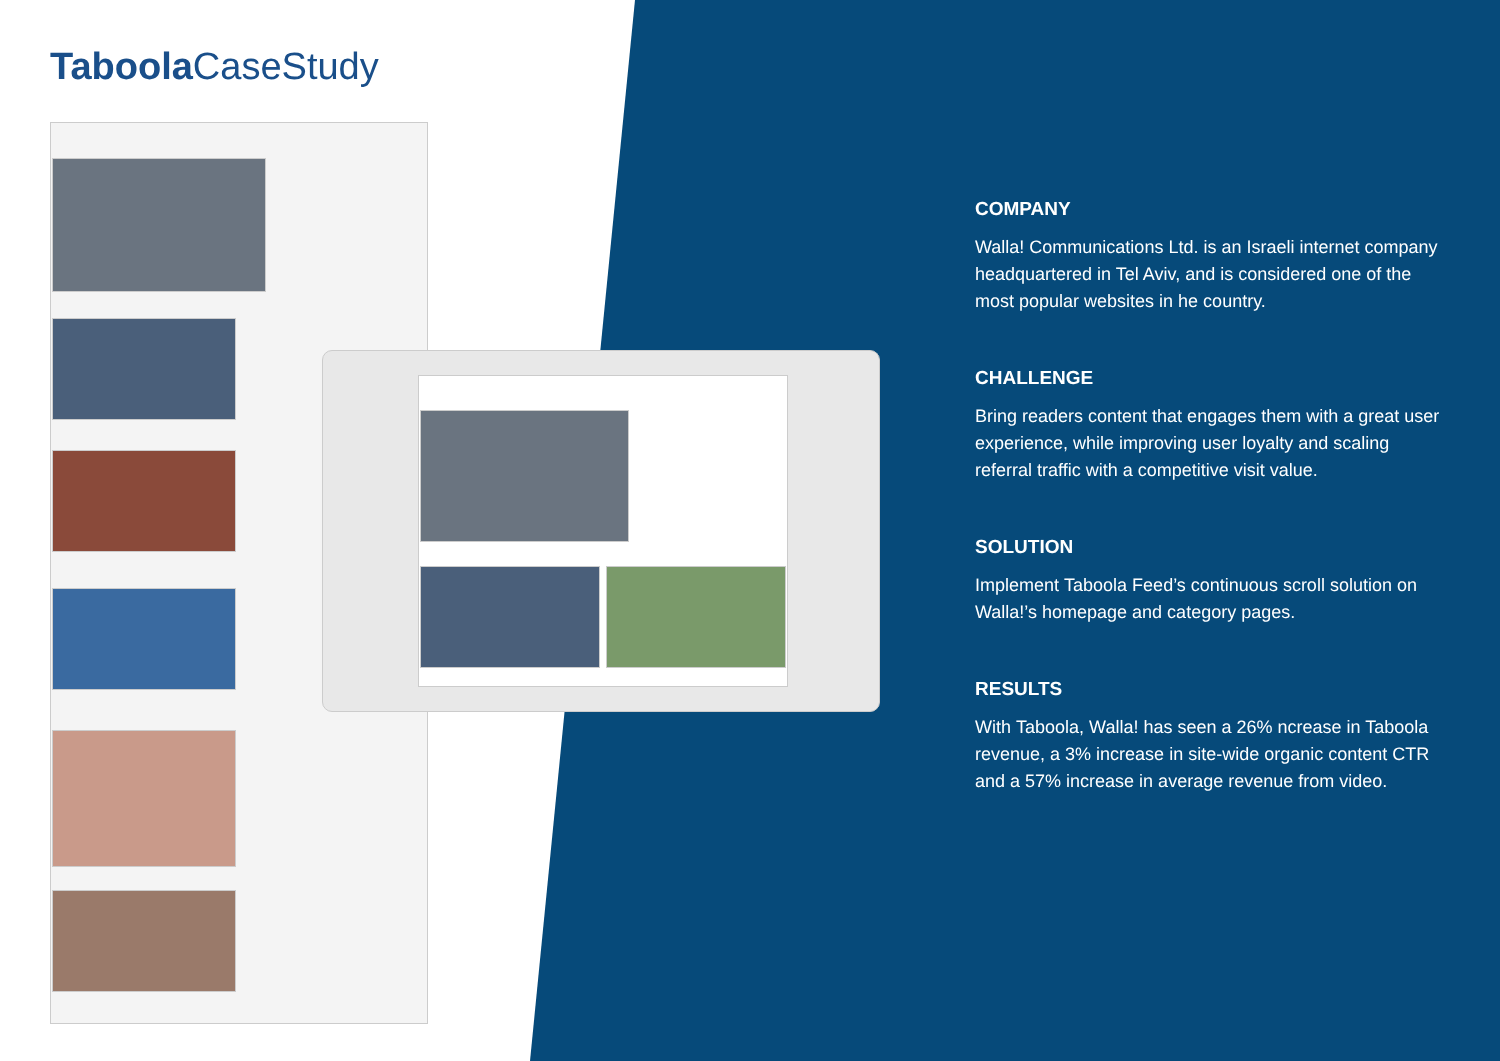Taboola CaseStudy
COMPANY
Walla! Communications Ltd. is an Israeli internet company headquartered in Tel Aviv, and is considered one of the most popular websites in he country.
CHALLENGE
Bring readers content that engages them with a great user experience, while improving user loyalty and scaling referral traffic with a competitive visit value.
SOLUTION
Implement Taboola Feed’s continuous scroll solution on Walla!’s homepage and category pages.
RESULTS
With Taboola, Walla! has seen a 26% ncrease in Taboola revenue, a 3% increase in site-wide organic content CTR and a 57% increase in average revenue from video.